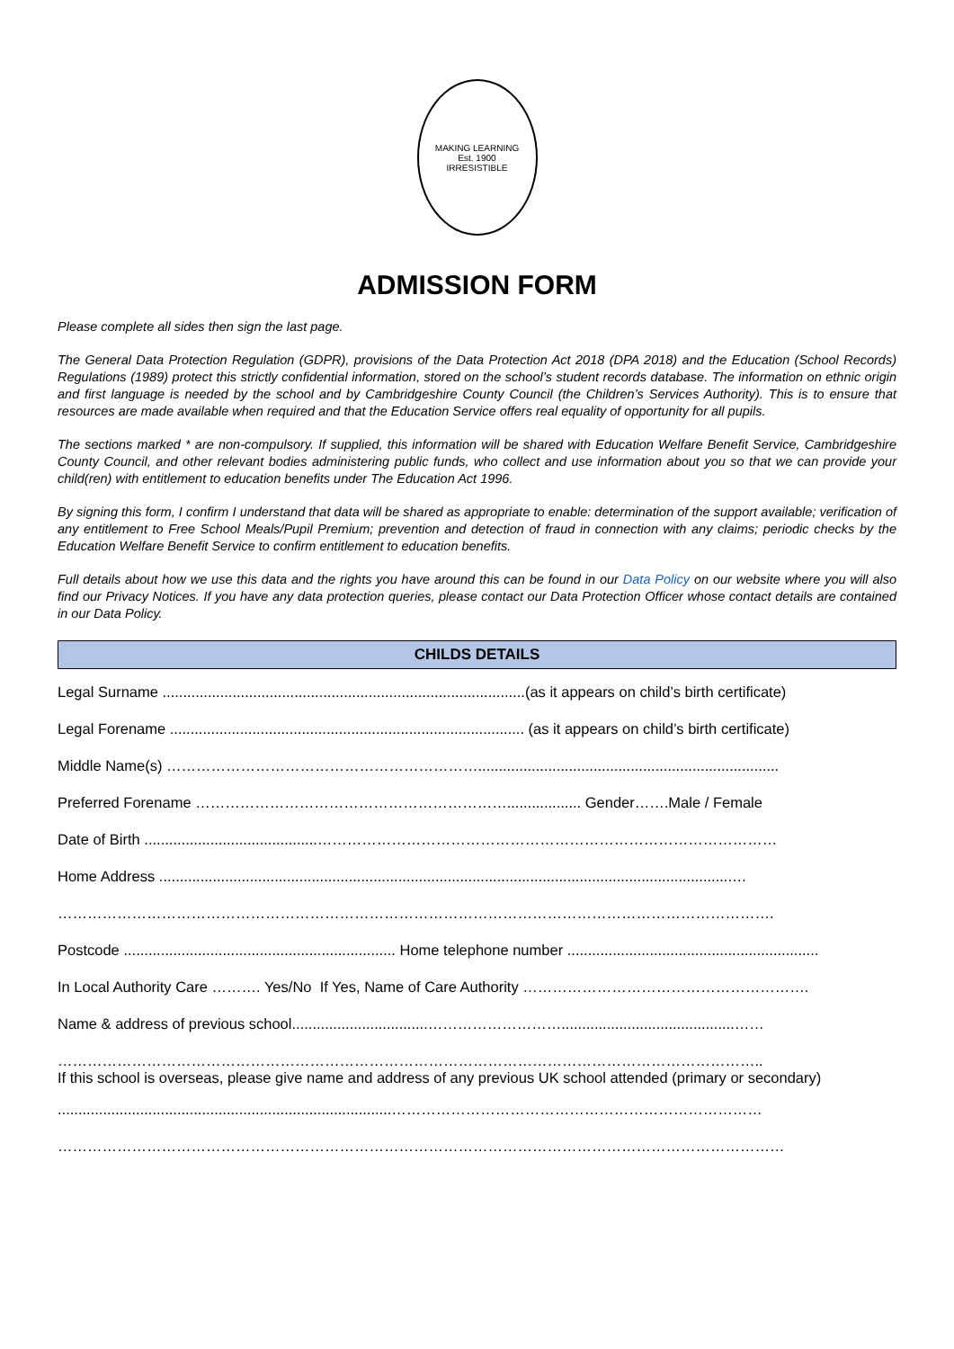MAKING LEARNING
Est. 1900
IRRESISTIBLE
ADMISSION FORM
Please complete all sides then sign the last page.
The General Data Protection Regulation (GDPR), provisions of the Data Protection Act 2018 (DPA 2018) and the Education (School Records) Regulations (1989) protect this strictly confidential information, stored on the school’s student records database. The information on ethnic origin and first language is needed by the school and by Cambridgeshire County Council (the Children’s Services Authority). This is to ensure that resources are made available when required and that the Education Service offers real equality of opportunity for all pupils.
The sections marked * are non-compulsory. If supplied, this information will be shared with Education Welfare Benefit Service, Cambridgeshire County Council, and other relevant bodies administering public funds, who collect and use information about you so that we can provide your child(ren) with entitlement to education benefits under The Education Act 1996.
By signing this form, I confirm I understand that data will be shared as appropriate to enable: determination of the support available; verification of any entitlement to Free School Meals/Pupil Premium; prevention and detection of fraud in connection with any claims; periodic checks by the Education Welfare Benefit Service to confirm entitlement to education benefits.
Full details about how we use this data and the rights you have around this can be found in our Data Policy on our website where you will also find our Privacy Notices. If you have any data protection queries, please contact our Data Protection Officer whose contact details are contained in our Data Policy.
CHILDS DETAILS
Legal Surname ........................................................................................(as it appears on child’s birth certificate)
Legal Forename ...................................................................................... (as it appears on child’s birth certificate)
Middle Name(s) ……………………………………………………….........................................................................
Preferred Forename ……………………………………………………….................. Gender…….Male / Female
Date of Birth ..........................................…………………………………………………………………………………
Home Address ...........................................................................................................................................…
……………………………………………………………………………………………………………………………….
Postcode .................................................................. Home telephone number .............................................................
In Local Authority Care ………. Yes/No If Yes, Name of Care Authority ………………………………………………….
Name & address of previous school.................................………………………..........................................……
……………………………………………………………………………………………………………………………..
If this school is overseas, please give name and address of any previous UK school attended (primary or secondary)
.................................................................................…………………………………………………………………
…………………………………………………………………………………………………………………………………